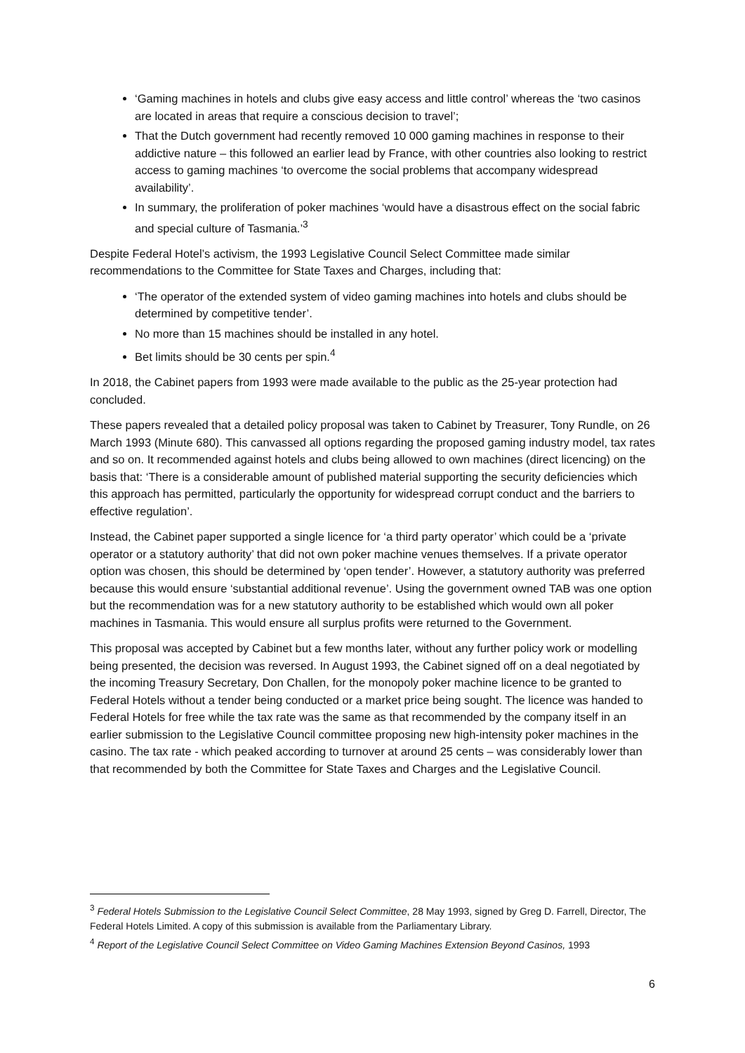‘Gaming machines in hotels and clubs give easy access and little control’ whereas the ‘two casinos are located in areas that require a conscious decision to travel’;
That the Dutch government had recently removed 10 000 gaming machines in response to their addictive nature – this followed an earlier lead by France, with other countries also looking to restrict access to gaming machines ‘to overcome the social problems that accompany widespread availability’.
In summary, the proliferation of poker machines ‘would have a disastrous effect on the social fabric and special culture of Tasmania.’<sup>3</sup>
Despite Federal Hotel’s activism, the 1993 Legislative Council Select Committee made similar recommendations to the Committee for State Taxes and Charges, including that:
‘The operator of the extended system of video gaming machines into hotels and clubs should be determined by competitive tender’.
No more than 15 machines should be installed in any hotel.
Bet limits should be 30 cents per spin.<sup>4</sup>
In 2018, the Cabinet papers from 1993 were made available to the public as the 25-year protection had concluded.
These papers revealed that a detailed policy proposal was taken to Cabinet by Treasurer, Tony Rundle, on 26 March 1993 (Minute 680). This canvassed all options regarding the proposed gaming industry model, tax rates and so on. It recommended against hotels and clubs being allowed to own machines (direct licencing) on the basis that: ‘There is a considerable amount of published material supporting the security deficiencies which this approach has permitted, particularly the opportunity for widespread corrupt conduct and the barriers to effective regulation’.
Instead, the Cabinet paper supported a single licence for ‘a third party operator’ which could be a ‘private operator or a statutory authority’ that did not own poker machine venues themselves. If a private operator option was chosen, this should be determined by ‘open tender’. However, a statutory authority was preferred because this would ensure ‘substantial additional revenue’. Using the government owned TAB was one option but the recommendation was for a new statutory authority to be established which would own all poker machines in Tasmania. This would ensure all surplus profits were returned to the Government.
This proposal was accepted by Cabinet but a few months later, without any further policy work or modelling being presented, the decision was reversed. In August 1993, the Cabinet signed off on a deal negotiated by the incoming Treasury Secretary, Don Challen, for the monopoly poker machine licence to be granted to Federal Hotels without a tender being conducted or a market price being sought. The licence was handed to Federal Hotels for free while the tax rate was the same as that recommended by the company itself in an earlier submission to the Legislative Council committee proposing new high-intensity poker machines in the casino. The tax rate - which peaked according to turnover at around 25 cents – was considerably lower than that recommended by both the Committee for State Taxes and Charges and the Legislative Council.
<sup>3</sup> Federal Hotels Submission to the Legislative Council Select Committee, 28 May 1993, signed by Greg D. Farrell, Director, The Federal Hotels Limited. A copy of this submission is available from the Parliamentary Library.
<sup>4</sup> Report of the Legislative Council Select Committee on Video Gaming Machines Extension Beyond Casinos, 1993
6